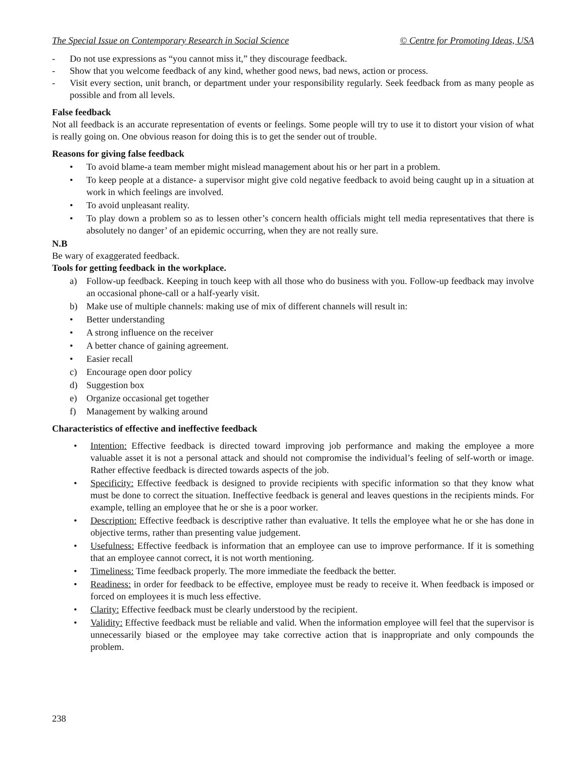The Special Issue on Contemporary Research in Social Science © Centre for Promoting Ideas, USA
- Do not use expressions as “you cannot miss it,” they discourage feedback.
- Show that you welcome feedback of any kind, whether good news, bad news, action or process.
- Visit every section, unit branch, or department under your responsibility regularly. Seek feedback from as many people as possible and from all levels.
False feedback
Not all feedback is an accurate representation of events or feelings. Some people will try to use it to distort your vision of what is really going on. One obvious reason for doing this is to get the sender out of trouble.
Reasons for giving false feedback
• To avoid blame-a team member might mislead management about his or her part in a problem.
• To keep people at a distance- a supervisor might give cold negative feedback to avoid being caught up in a situation at work in which feelings are involved.
• To avoid unpleasant reality.
• To play down a problem so as to lessen other’s concern health officials might tell media representatives that there is absolutely no danger’ of an epidemic occurring, when they are not really sure.
N.B
Be wary of exaggerated feedback.
Tools for getting feedback in the workplace.
a) Follow-up feedback. Keeping in touch keep with all those who do business with you. Follow-up feedback may involve an occasional phone-call or a half-yearly visit.
b) Make use of multiple channels: making use of mix of different channels will result in:
• Better understanding
• A strong influence on the receiver
• A better chance of gaining agreement.
• Easier recall
c) Encourage open door policy
d) Suggestion box
e) Organize occasional get together
f) Management by walking around
Characteristics of effective and ineffective feedback
• Intention: Effective feedback is directed toward improving job performance and making the employee a more valuable asset it is not a personal attack and should not compromise the individual’s feeling of self-worth or image. Rather effective feedback is directed towards aspects of the job.
• Specificity: Effective feedback is designed to provide recipients with specific information so that they know what must be done to correct the situation. Ineffective feedback is general and leaves questions in the recipients minds. For example, telling an employee that he or she is a poor worker.
• Description: Effective feedback is descriptive rather than evaluative. It tells the employee what he or she has done in objective terms, rather than presenting value judgement.
• Usefulness: Effective feedback is information that an employee can use to improve performance. If it is something that an employee cannot correct, it is not worth mentioning.
• Timeliness: Time feedback properly. The more immediate the feedback the better.
• Readiness: in order for feedback to be effective, employee must be ready to receive it. When feedback is imposed or forced on employees it is much less effective.
• Clarity: Effective feedback must be clearly understood by the recipient.
• Validity: Effective feedback must be reliable and valid. When the information employee will feel that the supervisor is unnecessarily biased or the employee may take corrective action that is inappropriate and only compounds the problem.
238